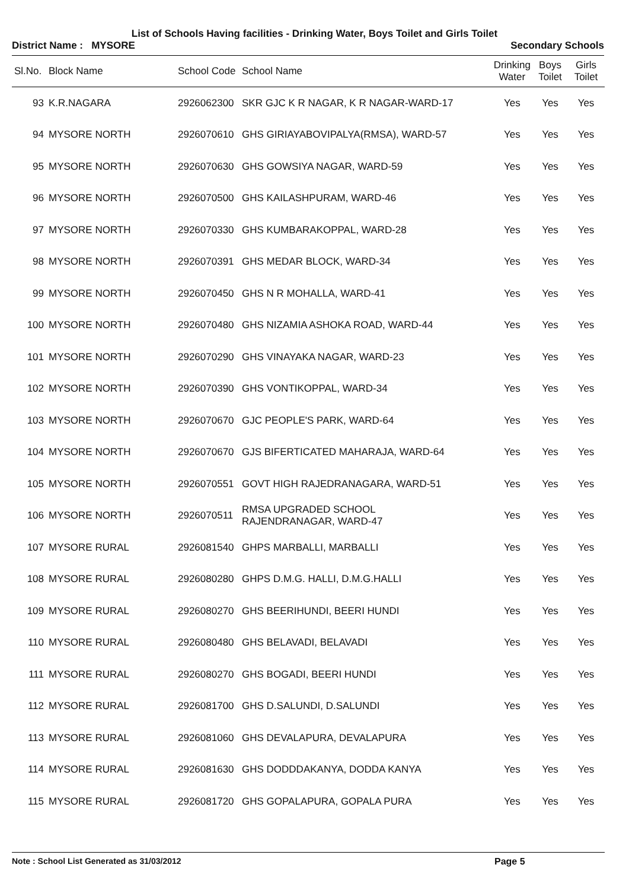List of Schools Having facilities - Drinking Water, Boys Toilet and Girls Toilet
District Name : MYSORE Secondary Schools
| Sl.No. | Block Name | School Code | School Name | Drinking Water | Boys Toilet | Girls Toilet |
| --- | --- | --- | --- | --- | --- | --- |
| 93 | K.R.NAGARA | 2926062300 | SKR GJC K R NAGAR, K R NAGAR-WARD-17 | Yes | Yes | Yes |
| 94 | MYSORE NORTH | 2926070610 | GHS GIRIAYABOVIPALYA(RMSA), WARD-57 | Yes | Yes | Yes |
| 95 | MYSORE NORTH | 2926070630 | GHS GOWSIYA NAGAR, WARD-59 | Yes | Yes | Yes |
| 96 | MYSORE NORTH | 2926070500 | GHS KAILASHPURAM, WARD-46 | Yes | Yes | Yes |
| 97 | MYSORE NORTH | 2926070330 | GHS KUMBARAKOPPAL, WARD-28 | Yes | Yes | Yes |
| 98 | MYSORE NORTH | 2926070391 | GHS MEDAR BLOCK, WARD-34 | Yes | Yes | Yes |
| 99 | MYSORE NORTH | 2926070450 | GHS N R MOHALLA, WARD-41 | Yes | Yes | Yes |
| 100 | MYSORE NORTH | 2926070480 | GHS NIZAMIA ASHOKA ROAD, WARD-44 | Yes | Yes | Yes |
| 101 | MYSORE NORTH | 2926070290 | GHS VINAYAKA NAGAR, WARD-23 | Yes | Yes | Yes |
| 102 | MYSORE NORTH | 2926070390 | GHS VONTIKOPPAL, WARD-34 | Yes | Yes | Yes |
| 103 | MYSORE NORTH | 2926070670 | GJC PEOPLE'S PARK, WARD-64 | Yes | Yes | Yes |
| 104 | MYSORE NORTH | 2926070670 | GJS BIFERTICATED MAHARAJA, WARD-64 | Yes | Yes | Yes |
| 105 | MYSORE NORTH | 2926070551 | GOVT HIGH RAJEDRANAGARA, WARD-51 | Yes | Yes | Yes |
| 106 | MYSORE NORTH | 2926070511 | RMSA UPGRADED SCHOOL RAJENDRANAGAR, WARD-47 | Yes | Yes | Yes |
| 107 | MYSORE RURAL | 2926081540 | GHPS MARBALLI, MARBALLI | Yes | Yes | Yes |
| 108 | MYSORE RURAL | 2926080280 | GHPS D.M.G. HALLI, D.M.G.HALLI | Yes | Yes | Yes |
| 109 | MYSORE RURAL | 2926080270 | GHS BEERIHUNDI, BEERI HUNDI | Yes | Yes | Yes |
| 110 | MYSORE RURAL | 2926080480 | GHS BELAVADI, BELAVADI | Yes | Yes | Yes |
| 111 | MYSORE RURAL | 2926080270 | GHS BOGADI, BEERI HUNDI | Yes | Yes | Yes |
| 112 | MYSORE RURAL | 2926081700 | GHS D.SALUNDI, D.SALUNDI | Yes | Yes | Yes |
| 113 | MYSORE RURAL | 2926081060 | GHS DEVALAPURA, DEVALAPURA | Yes | Yes | Yes |
| 114 | MYSORE RURAL | 2926081630 | GHS DODDDAKANYA, DODDA KANYA | Yes | Yes | Yes |
| 115 | MYSORE RURAL | 2926081720 | GHS GOPALAPURA, GOPALA PURA | Yes | Yes | Yes |
Note : School List Generated as 31/03/2012 Page 5